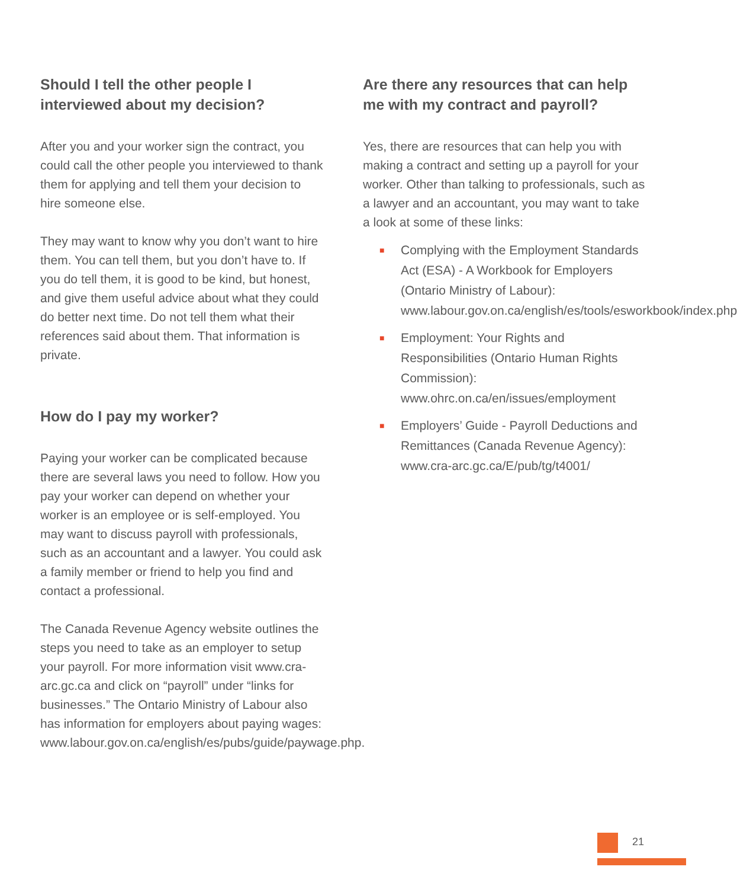Should I tell the other people I interviewed about my decision?
After you and your worker sign the contract, you could call the other people you interviewed to thank them for applying and tell them your decision to hire someone else.
They may want to know why you don’t want to hire them. You can tell them, but you don’t have to. If you do tell them, it is good to be kind, but honest, and give them useful advice about what they could do better next time. Do not tell them what their references said about them. That information is private.
How do I pay my worker?
Paying your worker can be complicated because there are several laws you need to follow. How you pay your worker can depend on whether your worker is an employee or is self-employed. You may want to discuss payroll with professionals, such as an accountant and a lawyer. You could ask a family member or friend to help you find and contact a professional.
The Canada Revenue Agency website outlines the steps you need to take as an employer to setup your payroll. For more information visit www.cra-arc.gc.ca and click on “payroll” under “links for businesses.” The Ontario Ministry of Labour also has information for employers about paying wages: www.labour.gov.on.ca/english/es/pubs/guide/paywage.php.
Are there any resources that can help me with my contract and payroll?
Yes, there are resources that can help you with making a contract and setting up a payroll for your worker. Other than talking to professionals, such as a lawyer and an accountant, you may want to take a look at some of these links:
■ Complying with the Employment Standards Act (ESA) - A Workbook for Employers (Ontario Ministry of Labour): www.labour.gov.on.ca/english/es/tools/esworkbook/index.php
■ Employment: Your Rights and Responsibilities (Ontario Human Rights Commission): www.ohrc.on.ca/en/issues/employment
■ Employers’ Guide - Payroll Deductions and Remittances (Canada Revenue Agency): www.cra-arc.gc.ca/E/pub/tg/t4001/
21